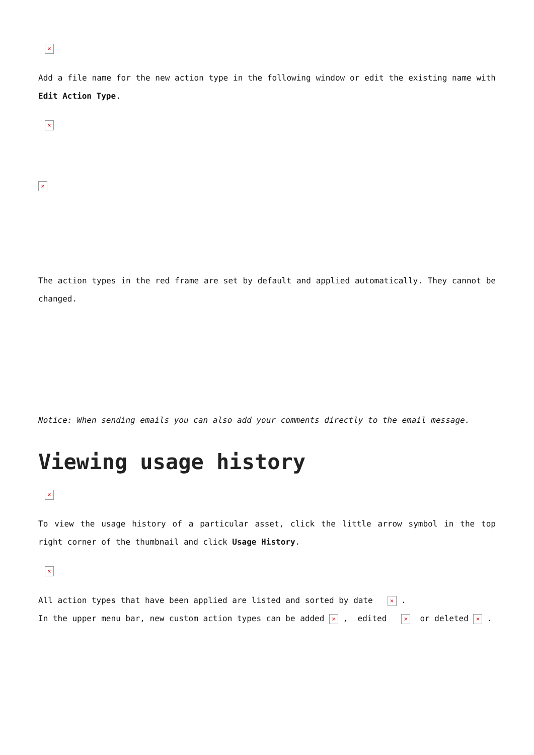×
Add a file name for the new action type in the following window or edit the existing name with Edit Action Type.
×
×
The action types in the red frame are set by default and applied automatically. They cannot be changed.
Notice: When sending emails you can also add your comments directly to the email message.
Viewing usage history
×
To view the usage history of a particular asset, click the little arrow symbol in the top right corner of the thumbnail and click Usage History.
×
All action types that have been applied are listed and sorted by date × .
In the upper menu bar, new custom action types can be added × , edited × or deleted × .